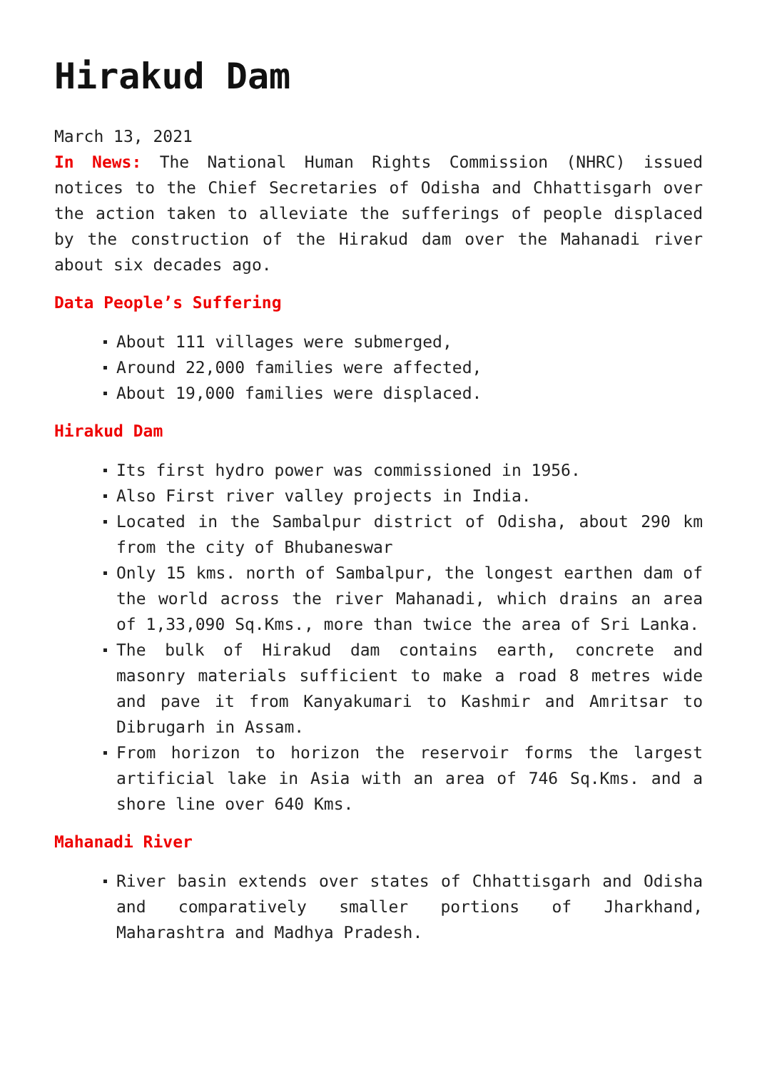Hirakud Dam
March 13, 2021
In News: The National Human Rights Commission (NHRC) issued notices to the Chief Secretaries of Odisha and Chhattisgarh over the action taken to alleviate the sufferings of people displaced by the construction of the Hirakud dam over the Mahanadi river about six decades ago.
Data People’s Suffering
About 111 villages were submerged,
Around 22,000 families were affected,
About 19,000 families were displaced.
Hirakud Dam
Its first hydro power was commissioned in 1956.
Also First river valley projects in India.
Located in the Sambalpur district of Odisha, about 290 km from the city of Bhubaneswar
Only 15 kms. north of Sambalpur, the longest earthen dam of the world across the river Mahanadi, which drains an area of 1,33,090 Sq.Kms., more than twice the area of Sri Lanka.
The bulk of Hirakud dam contains earth, concrete and masonry materials sufficient to make a road 8 metres wide and pave it from Kanyakumari to Kashmir and Amritsar to Dibrugarh in Assam.
From horizon to horizon the reservoir forms the largest artificial lake in Asia with an area of 746 Sq.Kms. and a shore line over 640 Kms.
Mahanadi River
River basin extends over states of Chhattisgarh and Odisha and comparatively smaller portions of Jharkhand, Maharashtra and Madhya Pradesh.